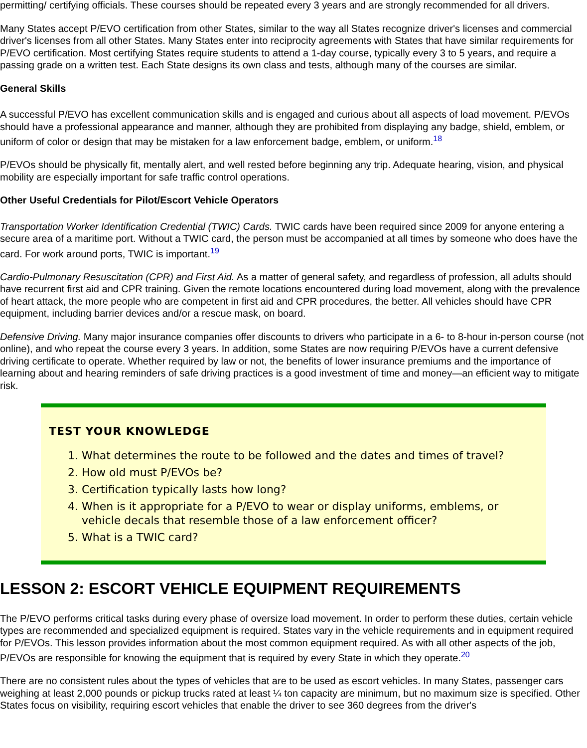permitting/ certifying officials. These courses should be repeated every 3 years and are strongly recommended for all drivers.
Many States accept P/EVO certification from other States, similar to the way all States recognize driver's licenses and commercial driver's licenses from all other States. Many States enter into reciprocity agreements with States that have similar requirements for P/EVO certification. Most certifying States require students to attend a 1-day course, typically every 3 to 5 years, and require a passing grade on a written test. Each State designs its own class and tests, although many of the courses are similar.
General Skills
A successful P/EVO has excellent communication skills and is engaged and curious about all aspects of load movement. P/EVOs should have a professional appearance and manner, although they are prohibited from displaying any badge, shield, emblem, or uniform of color or design that may be mistaken for a law enforcement badge, emblem, or uniform.<sup>18</sup>
P/EVOs should be physically fit, mentally alert, and well rested before beginning any trip. Adequate hearing, vision, and physical mobility are especially important for safe traffic control operations.
Other Useful Credentials for Pilot/Escort Vehicle Operators
Transportation Worker Identification Credential (TWIC) Cards. TWIC cards have been required since 2009 for anyone entering a secure area of a maritime port. Without a TWIC card, the person must be accompanied at all times by someone who does have the card. For work around ports, TWIC is important.<sup>19</sup>
Cardio-Pulmonary Resuscitation (CPR) and First Aid. As a matter of general safety, and regardless of profession, all adults should have recurrent first aid and CPR training. Given the remote locations encountered during load movement, along with the prevalence of heart attack, the more people who are competent in first aid and CPR procedures, the better. All vehicles should have CPR equipment, including barrier devices and/or a rescue mask, on board.
Defensive Driving. Many major insurance companies offer discounts to drivers who participate in a 6- to 8-hour in-person course (not online), and who repeat the course every 3 years. In addition, some States are now requiring P/EVOs have a current defensive driving certificate to operate. Whether required by law or not, the benefits of lower insurance premiums and the importance of learning about and hearing reminders of safe driving practices is a good investment of time and money—an efficient way to mitigate risk.
TEST YOUR KNOWLEDGE
1. What determines the route to be followed and the dates and times of travel?
2. How old must P/EVOs be?
3. Certification typically lasts how long?
4. When is it appropriate for a P/EVO to wear or display uniforms, emblems, or vehicle decals that resemble those of a law enforcement officer?
5. What is a TWIC card?
LESSON 2: ESCORT VEHICLE EQUIPMENT REQUIREMENTS
The P/EVO performs critical tasks during every phase of oversize load movement. In order to perform these duties, certain vehicle types are recommended and specialized equipment is required. States vary in the vehicle requirements and in equipment required for P/EVOs. This lesson provides information about the most common equipment required. As with all other aspects of the job, P/EVOs are responsible for knowing the equipment that is required by every State in which they operate.<sup>20</sup>
There are no consistent rules about the types of vehicles that are to be used as escort vehicles. In many States, passenger cars weighing at least 2,000 pounds or pickup trucks rated at least ¼ ton capacity are minimum, but no maximum size is specified. Other States focus on visibility, requiring escort vehicles that enable the driver to see 360 degrees from the driver's